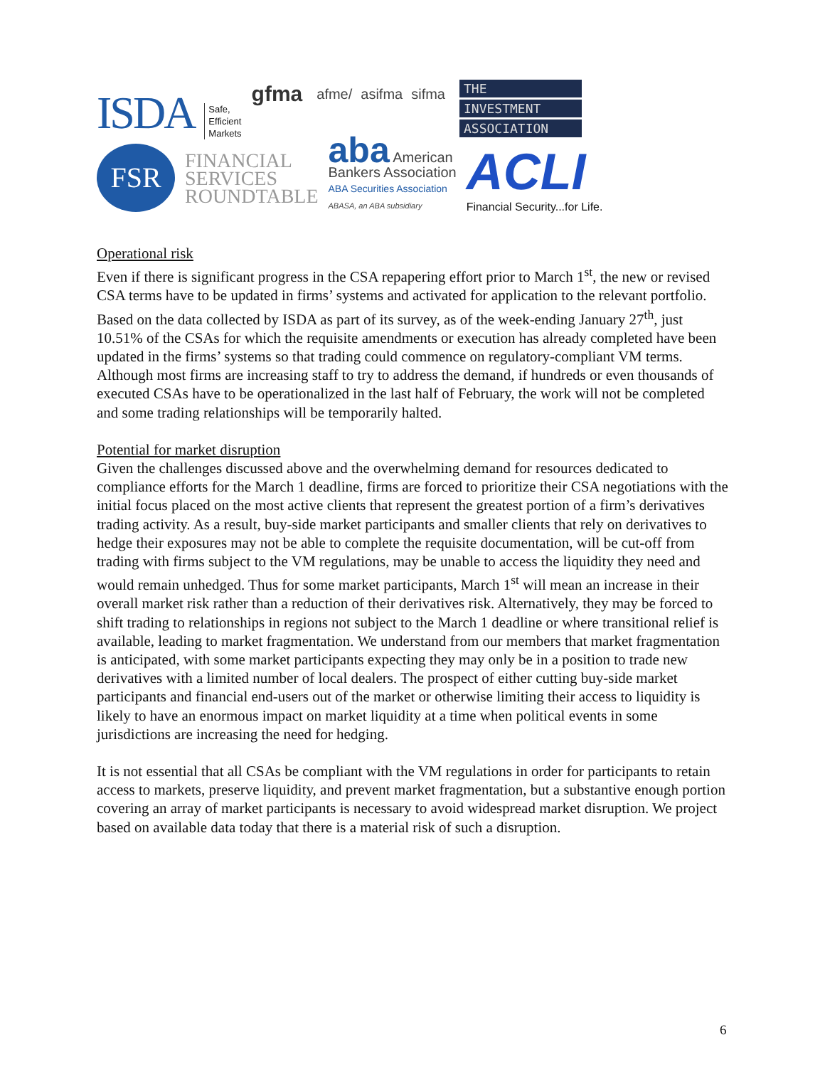ISDA
Safe,
Efficient
Markets
gfma
afme/ asifma sifma
THE
INVESTMENT
ASSOCIATION
FSR
FINANCIAL
SERVICES
ROUNDTABLE
aba American
Bankers Association
ABA Securities Association
ABASA, an ABA subsidiary
ACLI
Financial Security...for Life.
Operational risk
Even if there is significant progress in the CSA repapering effort prior to March 1<sup>st</sup>, the new or revised CSA terms have to be updated in firms’ systems and activated for application to the relevant portfolio. Based on the data collected by ISDA as part of its survey, as of the week-ending January 27<sup>th</sup>, just 10.51% of the CSAs for which the requisite amendments or execution has already completed have been updated in the firms’ systems so that trading could commence on regulatory-compliant VM terms. Although most firms are increasing staff to try to address the demand, if hundreds or even thousands of executed CSAs have to be operationalized in the last half of February, the work will not be completed and some trading relationships will be temporarily halted.
Potential for market disruption
Given the challenges discussed above and the overwhelming demand for resources dedicated to compliance efforts for the March 1 deadline, firms are forced to prioritize their CSA negotiations with the initial focus placed on the most active clients that represent the greatest portion of a firm’s derivatives trading activity. As a result, buy-side market participants and smaller clients that rely on derivatives to hedge their exposures may not be able to complete the requisite documentation, will be cut-off from trading with firms subject to the VM regulations, may be unable to access the liquidity they need and would remain unhedged. Thus for some market participants, March 1<sup>st</sup> will mean an increase in their overall market risk rather than a reduction of their derivatives risk. Alternatively, they may be forced to shift trading to relationships in regions not subject to the March 1 deadline or where transitional relief is available, leading to market fragmentation. We understand from our members that market fragmentation is anticipated, with some market participants expecting they may only be in a position to trade new derivatives with a limited number of local dealers. The prospect of either cutting buy-side market participants and financial end-users out of the market or otherwise limiting their access to liquidity is likely to have an enormous impact on market liquidity at a time when political events in some jurisdictions are increasing the need for hedging.
It is not essential that all CSAs be compliant with the VM regulations in order for participants to retain access to markets, preserve liquidity, and prevent market fragmentation, but a substantive enough portion covering an array of market participants is necessary to avoid widespread market disruption. We project based on available data today that there is a material risk of such a disruption.
6